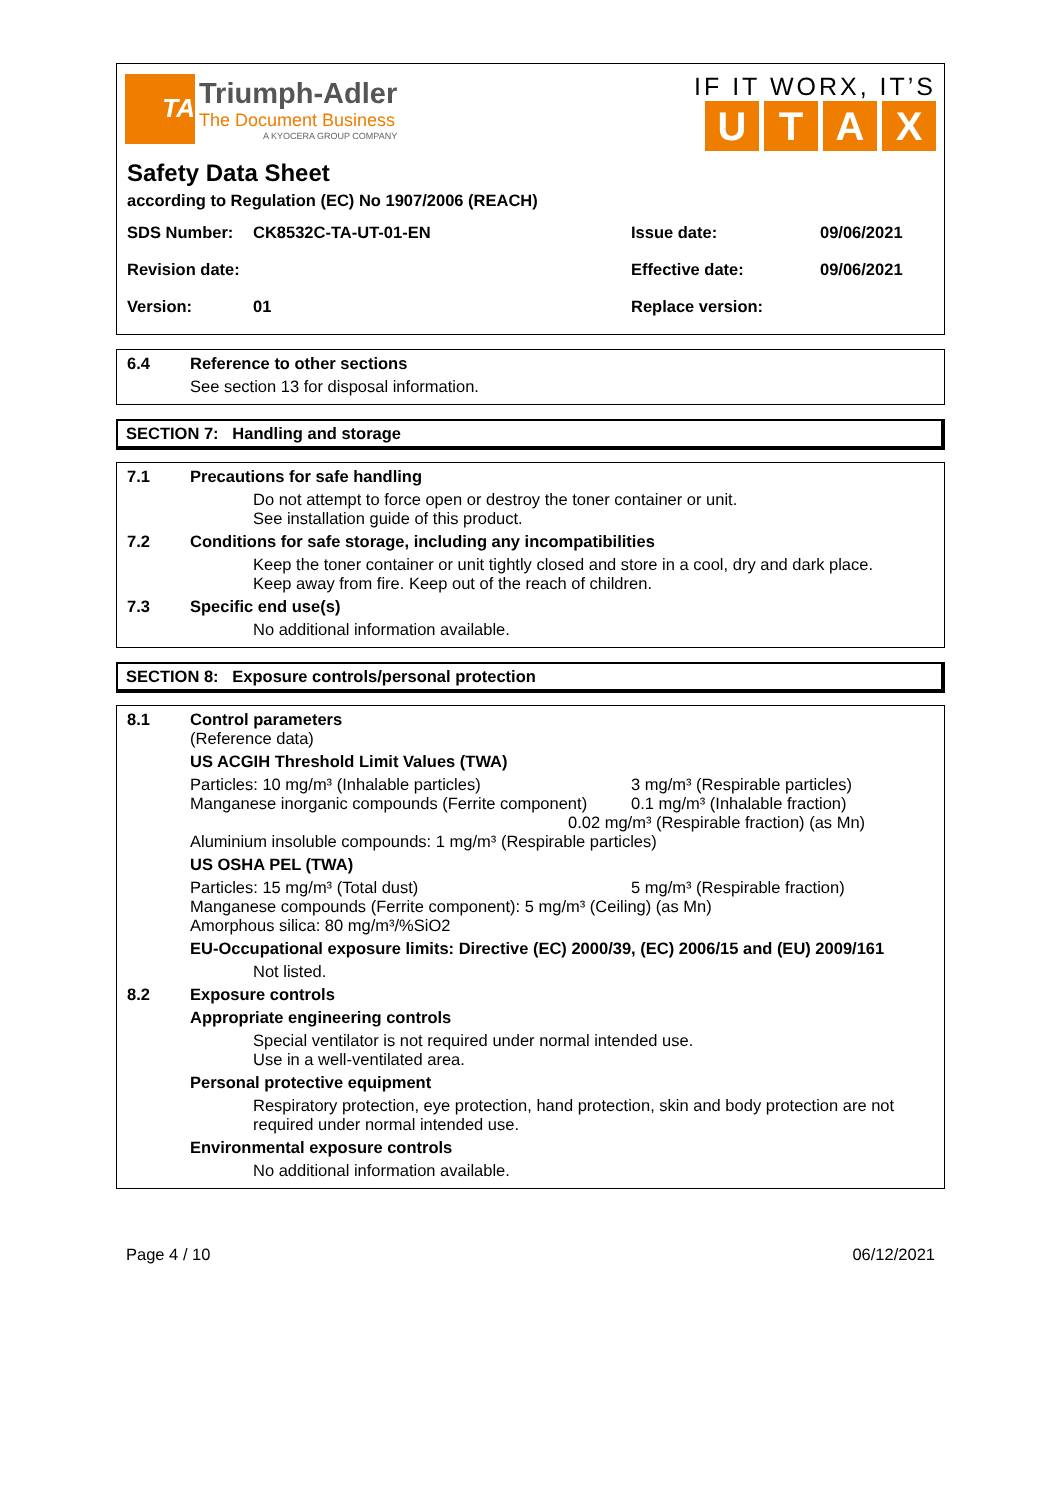TA
Triumph-Adler
The Document Business
A KYOCERA GROUP COMPANY
IF IT WORX, IT’S
UTAX
Safety Data Sheet
according to Regulation (EC) No 1907/2006 (REACH)
SDS Number: CK8532C-TA-UT-01-EN Issue date: 09/06/2021
Revision date: Effective date: 09/06/2021
Version: 01 Replace version:
6.4 Reference to other sections
See section 13 for disposal information.
SECTION 7: Handling and storage
7.1 Precautions for safe handling
Do not attempt to force open or destroy the toner container or unit.
See installation guide of this product.
7.2 Conditions for safe storage, including any incompatibilities
Keep the toner container or unit tightly closed and store in a cool, dry and dark place.
Keep away from fire. Keep out of the reach of children.
7.3 Specific end use(s)
No additional information available.
SECTION 8: Exposure controls/personal protection
8.1 Control parameters
(Reference data)
US ACGIH Threshold Limit Values (TWA)
Particles: 10 mg/m³ (Inhalable particles) 3 mg/m³ (Respirable particles)
Manganese inorganic compounds (Ferrite component) 0.1 mg/m³ (Inhalable fraction)
0.02 mg/m³ (Respirable fraction) (as Mn)
Aluminium insoluble compounds: 1 mg/m³ (Respirable particles)
US OSHA PEL (TWA)
Particles: 15 mg/m³ (Total dust) 5 mg/m³ (Respirable fraction)
Manganese compounds (Ferrite component): 5 mg/m³ (Ceiling) (as Mn)
Amorphous silica: 80 mg/m³/%SiO2
EU-Occupational exposure limits: Directive (EC) 2000/39, (EC) 2006/15 and (EU) 2009/161
Not listed.
8.2 Exposure controls
Appropriate engineering controls
Special ventilator is not required under normal intended use.
Use in a well-ventilated area.
Personal protective equipment
Respiratory protection, eye protection, hand protection, skin and body protection are not required under normal intended use.
Environmental exposure controls
No additional information available.
Page 4 / 10 06/12/2021